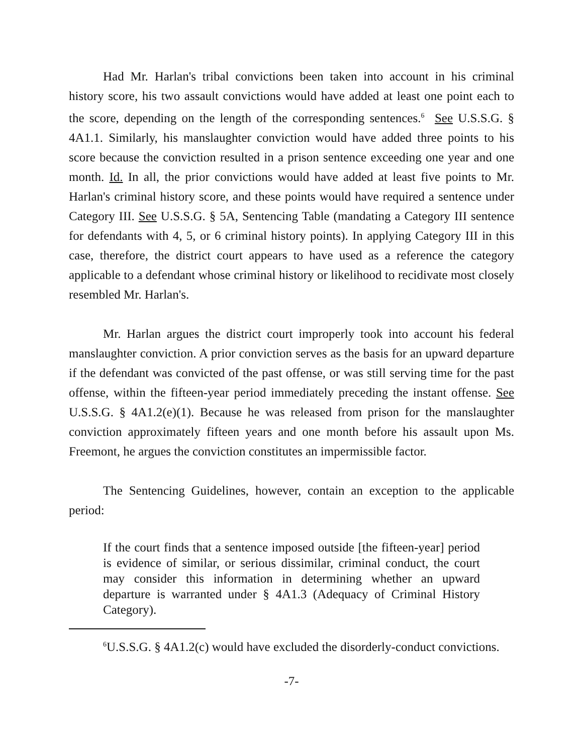Had Mr. Harlan's tribal convictions been taken into account in his criminal history score, his two assault convictions would have added at least one point each to the score, depending on the length of the corresponding sentences.<sup>6</sup> See U.S.S.G. § 4A1.1. Similarly, his manslaughter conviction would have added three points to his score because the conviction resulted in a prison sentence exceeding one year and one month. Id. In all, the prior convictions would have added at least five points to Mr. Harlan's criminal history score, and these points would have required a sentence under Category III. See U.S.S.G. § 5A, Sentencing Table (mandating a Category III sentence for defendants with 4, 5, or 6 criminal history points). In applying Category III in this case, therefore, the district court appears to have used as a reference the category applicable to a defendant whose criminal history or likelihood to recidivate most closely resembled Mr. Harlan's.
Mr. Harlan argues the district court improperly took into account his federal manslaughter conviction. A prior conviction serves as the basis for an upward departure if the defendant was convicted of the past offense, or was still serving time for the past offense, within the fifteen-year period immediately preceding the instant offense. See U.S.S.G. § 4A1.2(e)(1). Because he was released from prison for the manslaughter conviction approximately fifteen years and one month before his assault upon Ms. Freemont, he argues the conviction constitutes an impermissible factor.
The Sentencing Guidelines, however, contain an exception to the applicable period:
If the court finds that a sentence imposed outside [the fifteen-year] period is evidence of similar, or serious dissimilar, criminal conduct, the court may consider this information in determining whether an upward departure is warranted under § 4A1.3 (Adequacy of Criminal History Category).
<sup>6</sup> U.S.S.G. § 4A1.2(c) would have excluded the disorderly-conduct convictions.
-7-